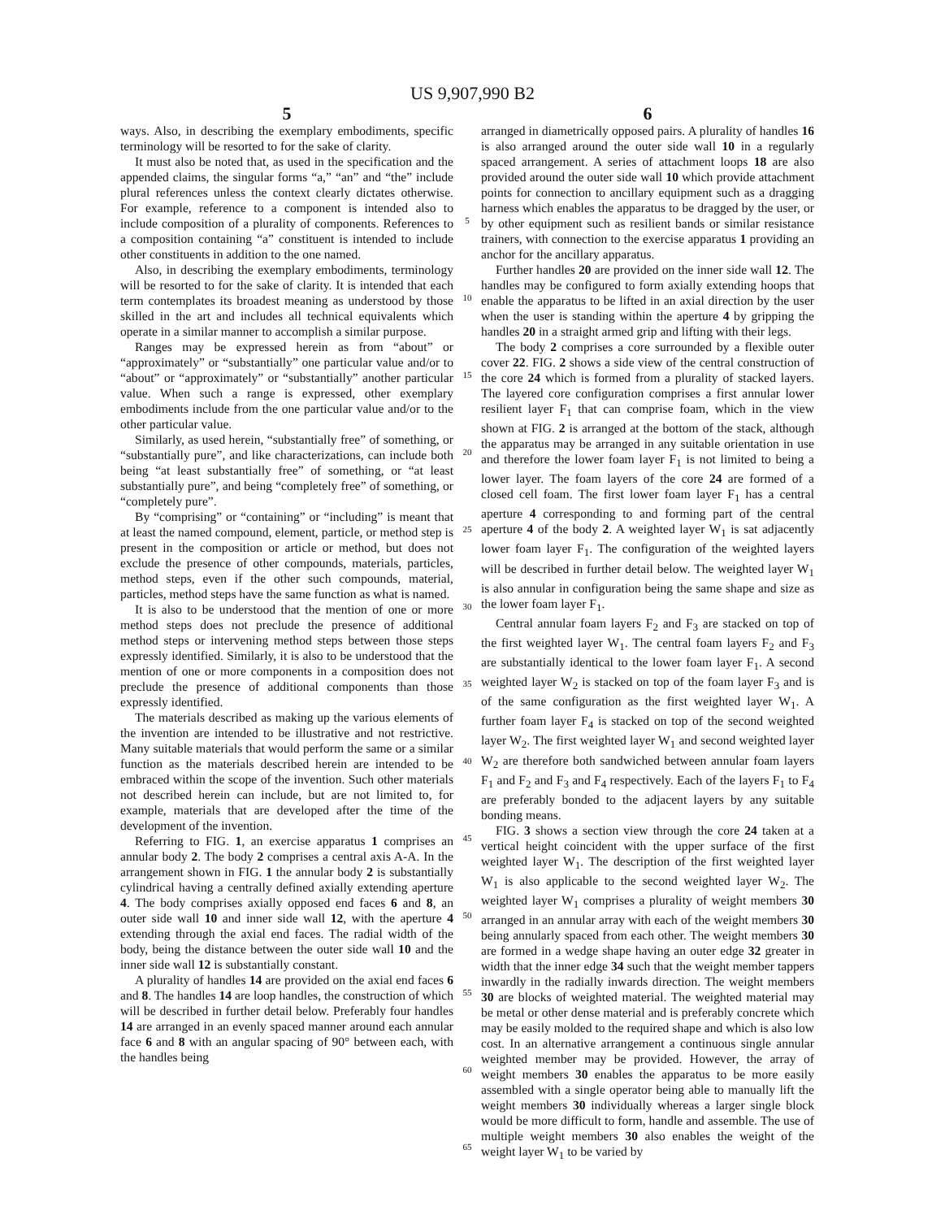US 9,907,990 B2
5
ways. Also, in describing the exemplary embodiments, specific terminology will be resorted to for the sake of clarity.
It must also be noted that, as used in the specification and the appended claims, the singular forms “a,” “an” and “the” include plural references unless the context clearly dictates otherwise. For example, reference to a component is intended also to include composition of a plurality of components. References to a composition containing “a” constituent is intended to include other constituents in addition to the one named.
Also, in describing the exemplary embodiments, terminology will be resorted to for the sake of clarity. It is intended that each term contemplates its broadest meaning as understood by those skilled in the art and includes all technical equivalents which operate in a similar manner to accomplish a similar purpose.
Ranges may be expressed herein as from “about” or “approximately” or “substantially” one particular value and/or to “about” or “approximately” or “substantially” another particular value. When such a range is expressed, other exemplary embodiments include from the one particular value and/or to the other particular value.
Similarly, as used herein, “substantially free” of something, or “substantially pure”, and like characterizations, can include both being “at least substantially free” of something, or “at least substantially pure”, and being “completely free” of something, or “completely pure”.
By “comprising” or “containing” or “including” is meant that at least the named compound, element, particle, or method step is present in the composition or article or method, but does not exclude the presence of other compounds, materials, particles, method steps, even if the other such compounds, material, particles, method steps have the same function as what is named.
It is also to be understood that the mention of one or more method steps does not preclude the presence of additional method steps or intervening method steps between those steps expressly identified. Similarly, it is also to be understood that the mention of one or more components in a composition does not preclude the presence of additional components than those expressly identified.
The materials described as making up the various elements of the invention are intended to be illustrative and not restrictive. Many suitable materials that would perform the same or a similar function as the materials described herein are intended to be embraced within the scope of the invention. Such other materials not described herein can include, but are not limited to, for example, materials that are developed after the time of the development of the invention.
Referring to FIG. 1, an exercise apparatus 1 comprises an annular body 2. The body 2 comprises a central axis A-A. In the arrangement shown in FIG. 1 the annular body 2 is substantially cylindrical having a centrally defined axially extending aperture 4. The body comprises axially opposed end faces 6 and 8, an outer side wall 10 and inner side wall 12, with the aperture 4 extending through the axial end faces. The radial width of the body, being the distance between the outer side wall 10 and the inner side wall 12 is substantially constant.
A plurality of handles 14 are provided on the axial end faces 6 and 8. The handles 14 are loop handles, the construction of which will be described in further detail below. Preferably four handles 14 are arranged in an evenly spaced manner around each annular face 6 and 8 with an angular spacing of 90° between each, with the handles being
5
10
15
20
25
30
35
40
45
50
55
60
65
6
arranged in diametrically opposed pairs. A plurality of handles 16 is also arranged around the outer side wall 10 in a regularly spaced arrangement. A series of attachment loops 18 are also provided around the outer side wall 10 which provide attachment points for connection to ancillary equipment such as a dragging harness which enables the apparatus to be dragged by the user, or by other equipment such as resilient bands or similar resistance trainers, with connection to the exercise apparatus 1 providing an anchor for the ancillary apparatus.
Further handles 20 are provided on the inner side wall 12. The handles may be configured to form axially extending hoops that enable the apparatus to be lifted in an axial direction by the user when the user is standing within the aperture 4 by gripping the handles 20 in a straight armed grip and lifting with their legs.
The body 2 comprises a core surrounded by a flexible outer cover 22. FIG. 2 shows a side view of the central construction of the core 24 which is formed from a plurality of stacked layers. The layered core configuration comprises a first annular lower resilient layer F<sub>1</sub> that can comprise foam, which in the view shown at FIG. 2 is arranged at the bottom of the stack, although the apparatus may be arranged in any suitable orientation in use and therefore the lower foam layer F<sub>1</sub> is not limited to being a lower layer. The foam layers of the core 24 are formed of a closed cell foam. The first lower foam layer F<sub>1</sub> has a central aperture 4 corresponding to and forming part of the central aperture 4 of the body 2. A weighted layer W<sub>1</sub> is sat adjacently lower foam layer F<sub>1</sub>. The configuration of the weighted layers will be described in further detail below. The weighted layer W<sub>1</sub> is also annular in configuration being the same shape and size as the lower foam layer F<sub>1</sub>.
Central annular foam layers F<sub>2</sub> and F<sub>3</sub> are stacked on top of the first weighted layer W<sub>1</sub>. The central foam layers F<sub>2</sub> and F<sub>3</sub> are substantially identical to the lower foam layer F<sub>1</sub>. A second weighted layer W<sub>2</sub> is stacked on top of the foam layer F<sub>3</sub> and is of the same configuration as the first weighted layer W<sub>1</sub>. A further foam layer F<sub>4</sub> is stacked on top of the second weighted layer W<sub>2</sub>. The first weighted layer W<sub>1</sub> and second weighted layer W<sub>2</sub> are therefore both sandwiched between annular foam layers F<sub>1</sub> and F<sub>2</sub> and F<sub>3</sub> and F<sub>4</sub> respectively. Each of the layers F<sub>1</sub> to F<sub>4</sub> are preferably bonded to the adjacent layers by any suitable bonding means.
FIG. 3 shows a section view through the core 24 taken at a vertical height coincident with the upper surface of the first weighted layer W<sub>1</sub>. The description of the first weighted layer W<sub>1</sub> is also applicable to the second weighted layer W<sub>2</sub>. The weighted layer W<sub>1</sub> comprises a plurality of weight members 30 arranged in an annular array with each of the weight members 30 being annularly spaced from each other. The weight members 30 are formed in a wedge shape having an outer edge 32 greater in width that the inner edge 34 such that the weight member tappers inwardly in the radially inwards direction. The weight members 30 are blocks of weighted material. The weighted material may be metal or other dense material and is preferably concrete which may be easily molded to the required shape and which is also low cost. In an alternative arrangement a continuous single annular weighted member may be provided. However, the array of weight members 30 enables the apparatus to be more easily assembled with a single operator being able to manually lift the weight members 30 individually whereas a larger single block would be more difficult to form, handle and assemble. The use of multiple weight members 30 also enables the weight of the weight layer W<sub>1</sub> to be varied by